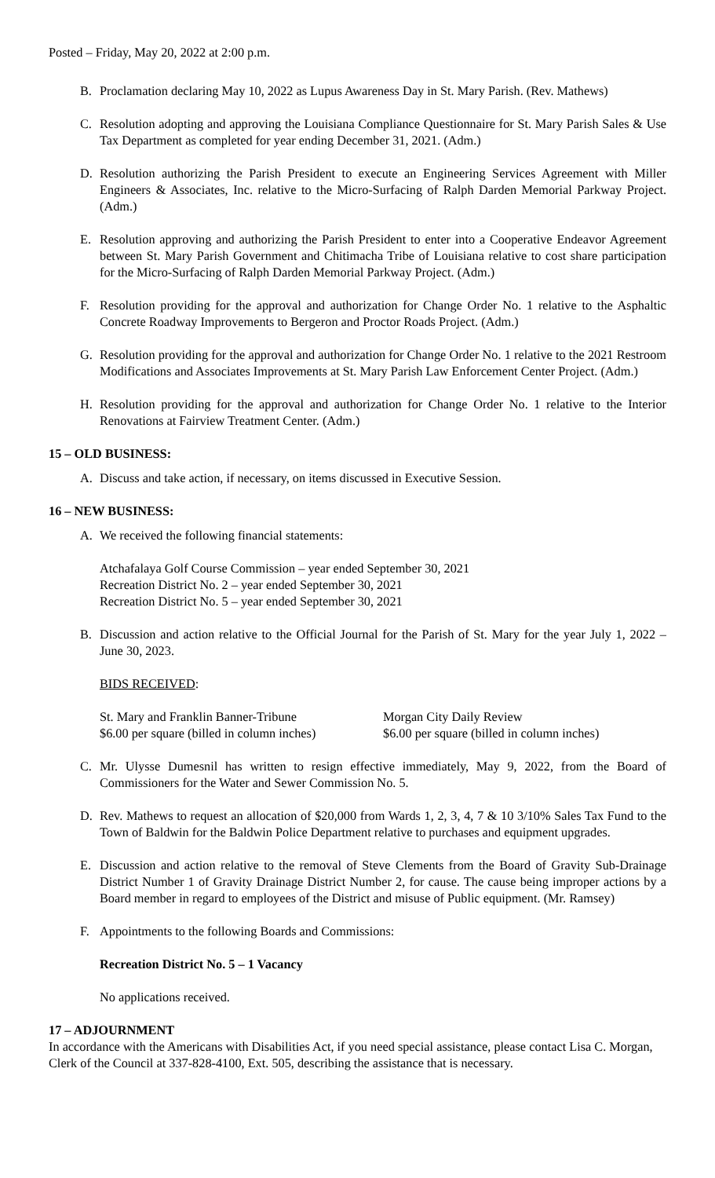Posted – Friday, May 20, 2022 at 2:00 p.m.
B. Proclamation declaring May 10, 2022 as Lupus Awareness Day in St. Mary Parish. (Rev. Mathews)
C. Resolution adopting and approving the Louisiana Compliance Questionnaire for St. Mary Parish Sales & Use Tax Department as completed for year ending December 31, 2021. (Adm.)
D. Resolution authorizing the Parish President to execute an Engineering Services Agreement with Miller Engineers & Associates, Inc. relative to the Micro-Surfacing of Ralph Darden Memorial Parkway Project. (Adm.)
E. Resolution approving and authorizing the Parish President to enter into a Cooperative Endeavor Agreement between St. Mary Parish Government and Chitimacha Tribe of Louisiana relative to cost share participation for the Micro-Surfacing of Ralph Darden Memorial Parkway Project. (Adm.)
F. Resolution providing for the approval and authorization for Change Order No. 1 relative to the Asphaltic Concrete Roadway Improvements to Bergeron and Proctor Roads Project. (Adm.)
G. Resolution providing for the approval and authorization for Change Order No. 1 relative to the 2021 Restroom Modifications and Associates Improvements at St. Mary Parish Law Enforcement Center Project. (Adm.)
H. Resolution providing for the approval and authorization for Change Order No. 1 relative to the Interior Renovations at Fairview Treatment Center. (Adm.)
15 – OLD BUSINESS:
A. Discuss and take action, if necessary, on items discussed in Executive Session.
16 – NEW BUSINESS:
A. We received the following financial statements:
Atchafalaya Golf Course Commission – year ended September 30, 2021
Recreation District No. 2 – year ended September 30, 2021
Recreation District No. 5 – year ended September 30, 2021
B. Discussion and action relative to the Official Journal for the Parish of St. Mary for the year July 1, 2022 – June 30, 2023.
BIDS RECEIVED:
St. Mary and Franklin Banner-Tribune
$6.00 per square (billed in column inches)
Morgan City Daily Review
$6.00 per square (billed in column inches)
C. Mr. Ulysse Dumesnil has written to resign effective immediately, May 9, 2022, from the Board of Commissioners for the Water and Sewer Commission No. 5.
D. Rev. Mathews to request an allocation of $20,000 from Wards 1, 2, 3, 4, 7 & 10 3/10% Sales Tax Fund to the Town of Baldwin for the Baldwin Police Department relative to purchases and equipment upgrades.
E. Discussion and action relative to the removal of Steve Clements from the Board of Gravity Sub-Drainage District Number 1 of Gravity Drainage District Number 2, for cause. The cause being improper actions by a Board member in regard to employees of the District and misuse of Public equipment. (Mr. Ramsey)
F. Appointments to the following Boards and Commissions:
Recreation District No. 5 – 1 Vacancy
No applications received.
17 – ADJOURNMENT
In accordance with the Americans with Disabilities Act, if you need special assistance, please contact Lisa C. Morgan, Clerk of the Council at 337-828-4100, Ext. 505, describing the assistance that is necessary.